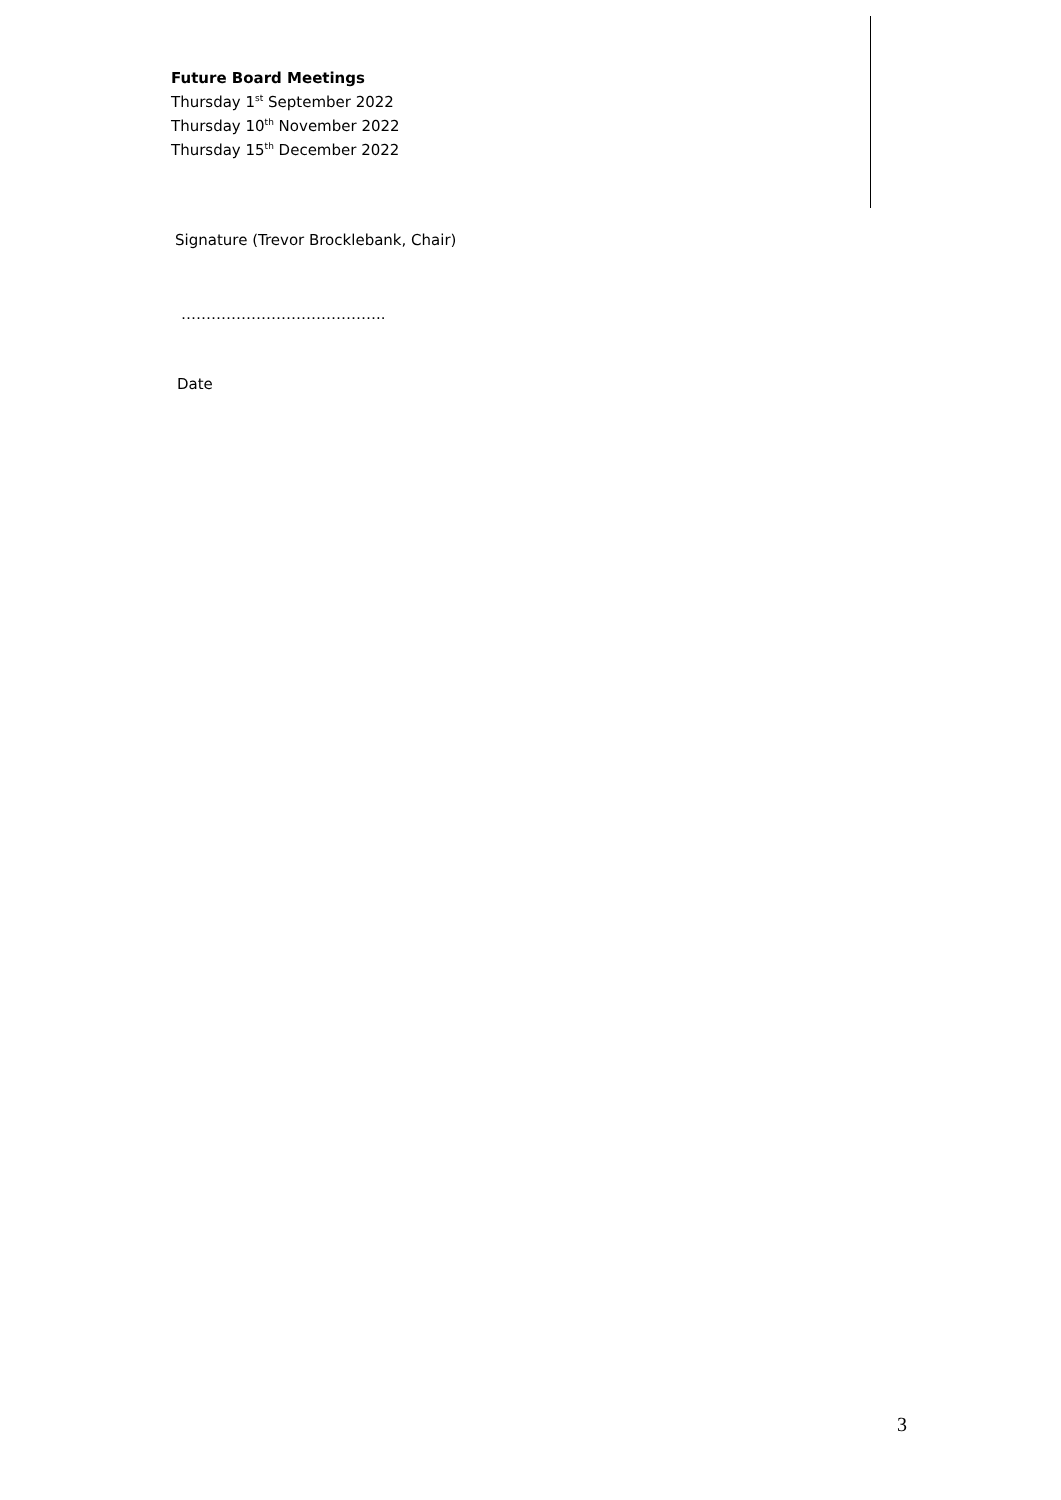Future Board Meetings
Thursday 1<sup>st</sup> September 2022
Thursday 10<sup>th</sup> November 2022
Thursday 15<sup>th</sup> December 2022
Signature (Trevor Brocklebank, Chair)
…………………………………..
Date
3